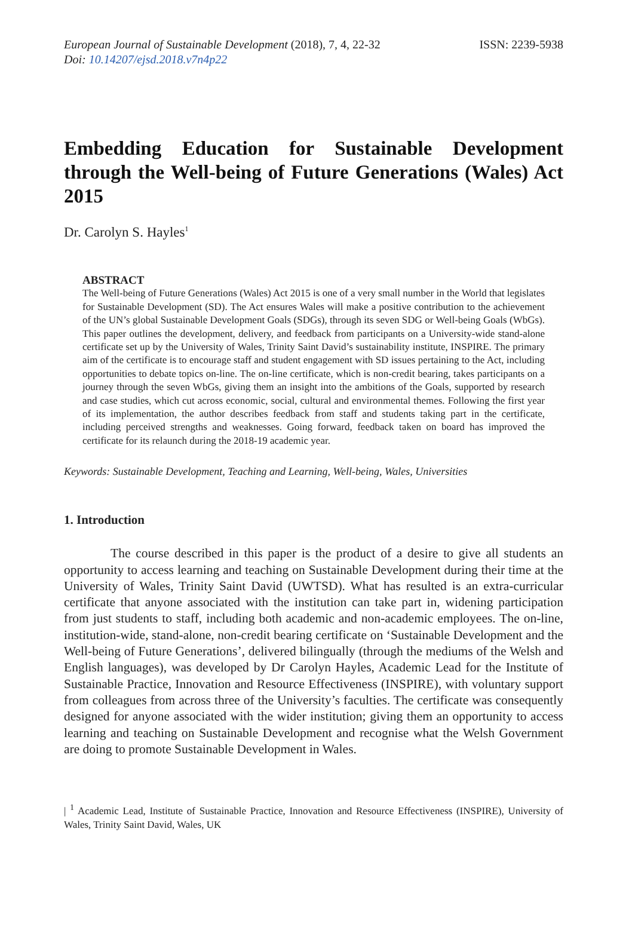European Journal of Sustainable Development (2018), 7, 4, 22-32
Doi: 10.14207/ejsd.2018.v7n4p22
ISSN: 2239-5938
Embedding Education for Sustainable Development through the Well-being of Future Generations (Wales) Act 2015
Dr. Carolyn S. Hayles<sup>1</sup>
ABSTRACT
The Well-being of Future Generations (Wales) Act 2015 is one of a very small number in the World that legislates for Sustainable Development (SD). The Act ensures Wales will make a positive contribution to the achievement of the UN’s global Sustainable Development Goals (SDGs), through its seven SDG or Well-being Goals (WbGs). This paper outlines the development, delivery, and feedback from participants on a University-wide stand-alone certificate set up by the University of Wales, Trinity Saint David’s sustainability institute, INSPIRE. The primary aim of the certificate is to encourage staff and student engagement with SD issues pertaining to the Act, including opportunities to debate topics on-line. The on-line certificate, which is non-credit bearing, takes participants on a journey through the seven WbGs, giving them an insight into the ambitions of the Goals, supported by research and case studies, which cut across economic, social, cultural and environmental themes. Following the first year of its implementation, the author describes feedback from staff and students taking part in the certificate, including perceived strengths and weaknesses. Going forward, feedback taken on board has improved the certificate for its relaunch during the 2018-19 academic year.
Keywords: Sustainable Development, Teaching and Learning, Well-being, Wales, Universities
1. Introduction
The course described in this paper is the product of a desire to give all students an opportunity to access learning and teaching on Sustainable Development during their time at the University of Wales, Trinity Saint David (UWTSD). What has resulted is an extra-curricular certificate that anyone associated with the institution can take part in, widening participation from just students to staff, including both academic and non-academic employees. The on-line, institution-wide, stand-alone, non-credit bearing certificate on ‘Sustainable Development and the Well-being of Future Generations’, delivered bilingually (through the mediums of the Welsh and English languages), was developed by Dr Carolyn Hayles, Academic Lead for the Institute of Sustainable Practice, Innovation and Resource Effectiveness (INSPIRE), with voluntary support from colleagues from across three of the University’s faculties. The certificate was consequently designed for anyone associated with the wider institution; giving them an opportunity to access learning and teaching on Sustainable Development and recognise what the Welsh Government are doing to promote Sustainable Development in Wales.
| <sup>1</sup> Academic Lead, Institute of Sustainable Practice, Innovation and Resource Effectiveness (INSPIRE), University of Wales, Trinity Saint David, Wales, UK